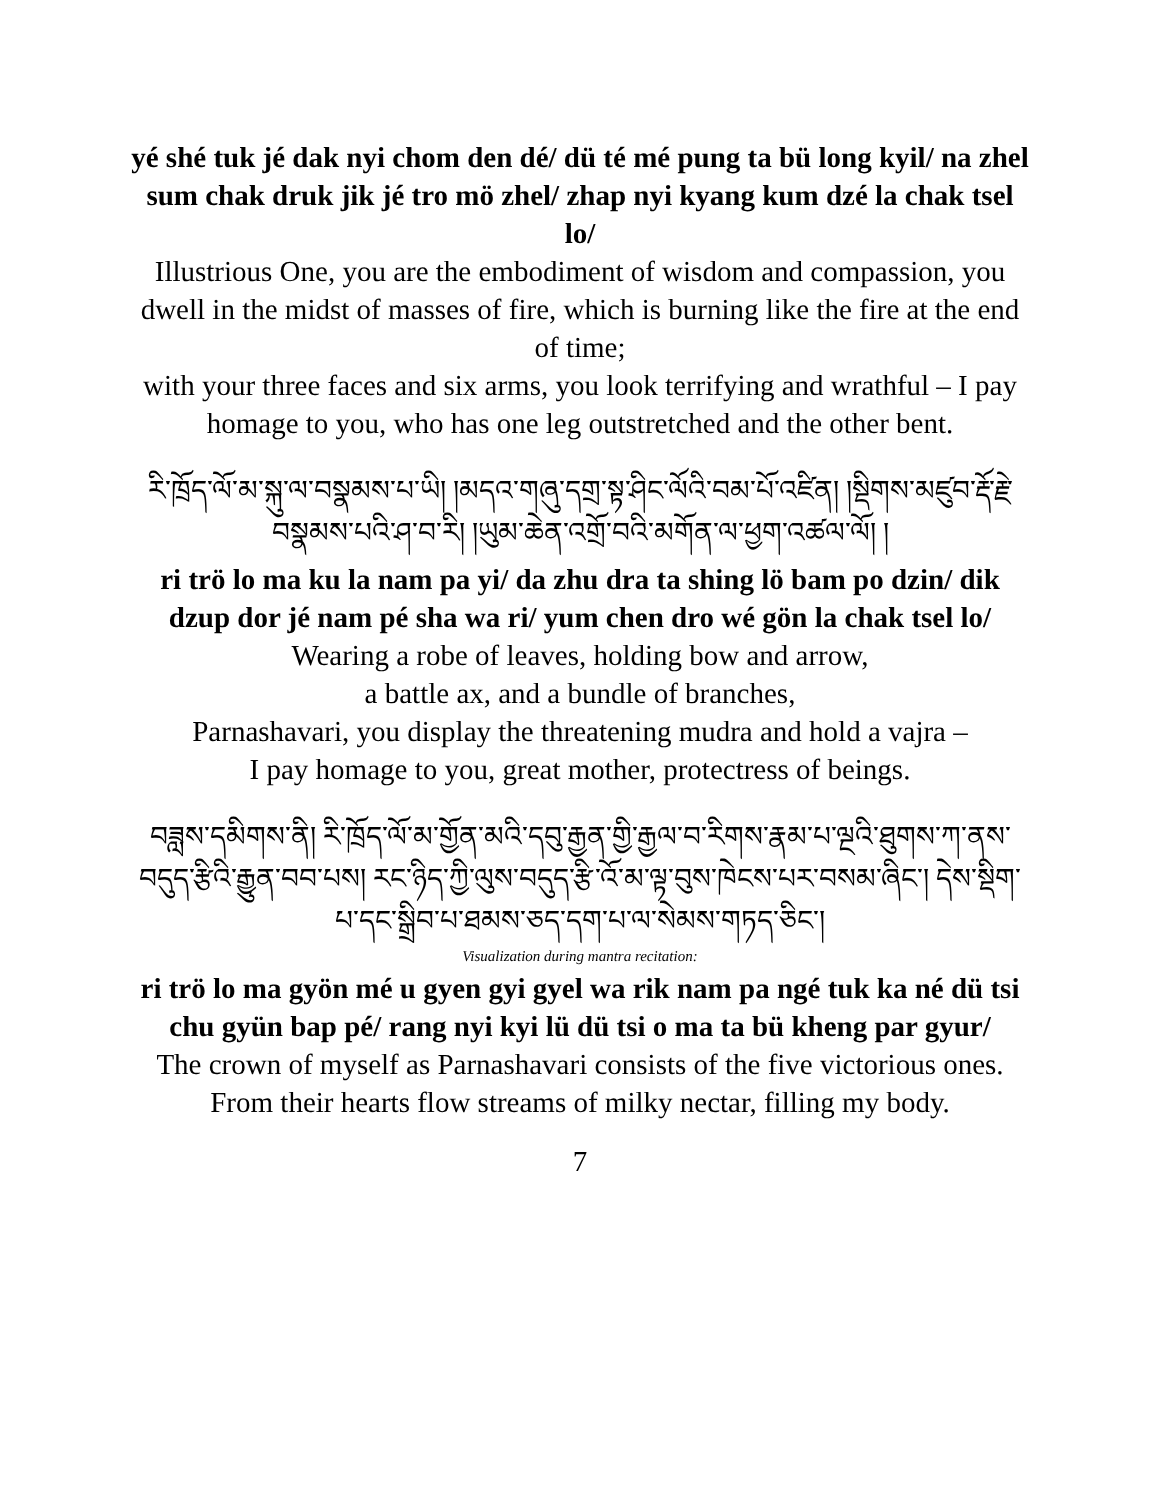yé shé tuk jé dak nyi chom den dé/ dü té mé pung ta bü long kyil/ na zhel sum chak druk jik jé tro mö zhel/ zhap nyi kyang kum dzé la chak tsel lo/
Illustrious One, you are the embodiment of wisdom and compassion, you dwell in the midst of masses of fire, which is burning like the fire at the end of time;
with your three faces and six arms, you look terrifying and wrathful – I pay homage to you, who has one leg outstretched and the other bent.
རི་ཁྲོད་ལོ་མ་སྐུ་ལ་བསྣམས་པ་ཡི། །མདའ་གཞུ་དགྲ་སྟ་ཤིང་ལོའི་བམ་པོ་འཛིན། །སྡིགས་མཛུབ་རྡོ་རྗེ་བསྣམས་པའི་ཤ་བ་རི། །ཡུམ་ཆེན་འགྲོ་བའི་མགོན་ལ་ཕྱག་འཚལ་ལོ། །
ri trö lo ma ku la nam pa yi/ da zhu dra ta shing lö bam po dzin/ dik dzup dor jé nam pé sha wa ri/ yum chen dro wé gön la chak tsel lo/
Wearing a robe of leaves, holding bow and arrow,
a battle ax, and a bundle of branches,
Parnashavari, you display the threatening mudra and hold a vajra –
I pay homage to you, great mother, protectress of beings.
བཟླས་དམིགས་ནི། རི་ཁྲོད་ལོ་མ་གྱོན་མའི་དབུ་རྒྱན་གྱི་རྒྱལ་བ་རིགས་རྣམ་པ་ལྔའི་ཐུགས་ཀ་ནས་བདུད་རྩིའི་རྒྱུན་བབ་པས། རང་ཉིད་ཀྱི་ལུས་བདུད་རྩི་འོ་མ་ལྟ་བུས་ཁེངས་པར་བསམ་ཞིང་། དེས་སྡིག་པ་དང་སྒྲིབ་པ་ཐམས་ཅད་དག་པ་ལ་སེམས་གཏད་ཅིང་།
Visualization during mantra recitation:
ri trö lo ma gyön mé u gyen gyi gyel wa rik nam pa ngé tuk ka né dü tsi chu gyün bap pé/ rang nyi kyi lü dü tsi o ma ta bü kheng par gyur/
The crown of myself as Parnashavari consists of the five victorious ones. From their hearts flow streams of milky nectar, filling my body.
7